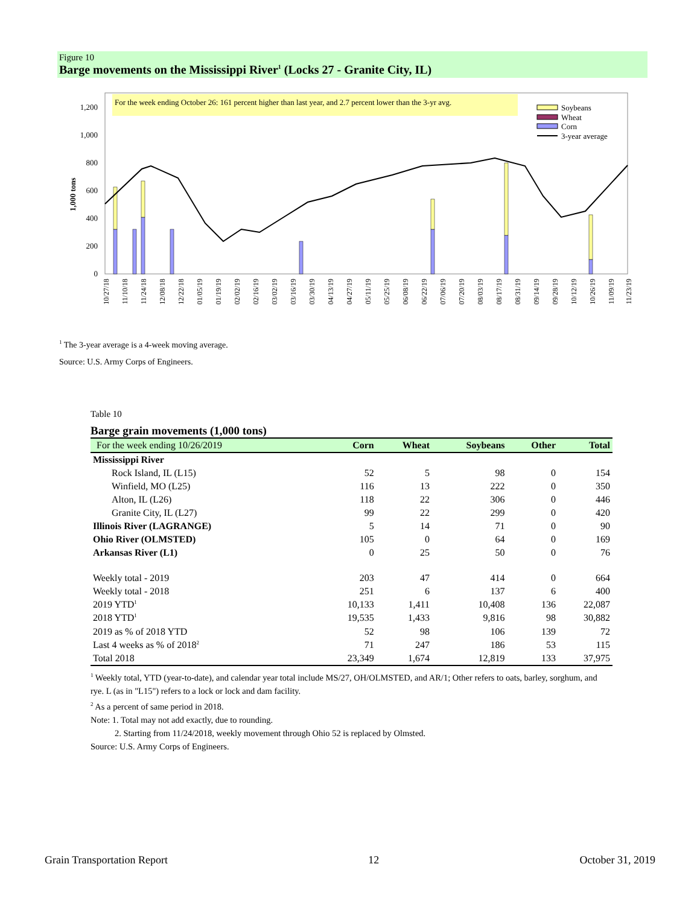Figure 10
Barge movements on the Mississippi River<sup>1</sup> (Locks 27 - Granite City, IL)
For the week ending October 26: 161 percent higher than last year, and 2.7 percent lower than the 3-yr avg.
0
200
400
600
800
1,000
1,200
1,000 tons
Soybeans
Wheat
Corn
3-year average
10/27/18
11/10/18
11/24/18
12/08/18
12/22/18
01/05/19
01/19/19
02/02/19
02/16/19
03/02/19
03/16/19
03/30/19
04/13/19
04/27/19
05/11/19
05/25/19
06/08/19
06/22/19
07/06/19
07/20/19
08/03/19
08/17/19
08/31/19
09/14/19
09/28/19
10/12/19
10/26/19
11/09/19
11/23/19
<sup>1</sup> The 3-year average is a 4-week moving average.
Source: U.S. Army Corps of Engineers.
Table 10
Barge grain movements (1,000 tons)
| For the week ending 10/26/2019 | Corn | Wheat | Soybeans | Other | Total |
| --- | --- | --- | --- | --- | --- |
| Mississippi River | | | | | |
| Rock Island, IL (L15) | 52 | 5 | 98 | 0 | 154 |
| Winfield, MO (L25) | 116 | 13 | 222 | 0 | 350 |
| Alton, IL (L26) | 118 | 22 | 306 | 0 | 446 |
| Granite City, IL (L27) | 99 | 22 | 299 | 0 | 420 |
| Illinois River (LAGRANGE) | 5 | 14 | 71 | 0 | 90 |
| Ohio River (OLMSTED) | 105 | 0 | 64 | 0 | 169 |
| Arkansas River (L1) | 0 | 25 | 50 | 0 | 76 |
| Weekly total - 2019 | 203 | 47 | 414 | 0 | 664 |
| Weekly total - 2018 | 251 | 6 | 137 | 6 | 400 |
| 2019 YTD<sup>1</sup> | 10,133 | 1,411 | 10,408 | 136 | 22,087 |
| 2018 YTD<sup>1</sup> | 19,535 | 1,433 | 9,816 | 98 | 30,882 |
| 2019 as % of 2018 YTD | 52 | 98 | 106 | 139 | 72 |
| Last 4 weeks as % of 2018<sup>2</sup> | 71 | 247 | 186 | 53 | 115 |
| Total 2018 | 23,349 | 1,674 | 12,819 | 133 | 37,975 |
<sup>1</sup> Weekly total, YTD (year-to-date), and calendar year total include MS/27, OH/OLMSTED, and AR/1; Other refers to oats, barley, sorghum, and rye. L (as in "L15") refers to a lock or lock and dam facility.
<sup>2</sup> As a percent of same period in 2018.
Note: 1. Total may not add exactly, due to rounding.
2. Starting from 11/24/2018, weekly movement through Ohio 52 is replaced by Olmsted.
Source: U.S. Army Corps of Engineers.
Grain Transportation Report 12 October 31, 2019